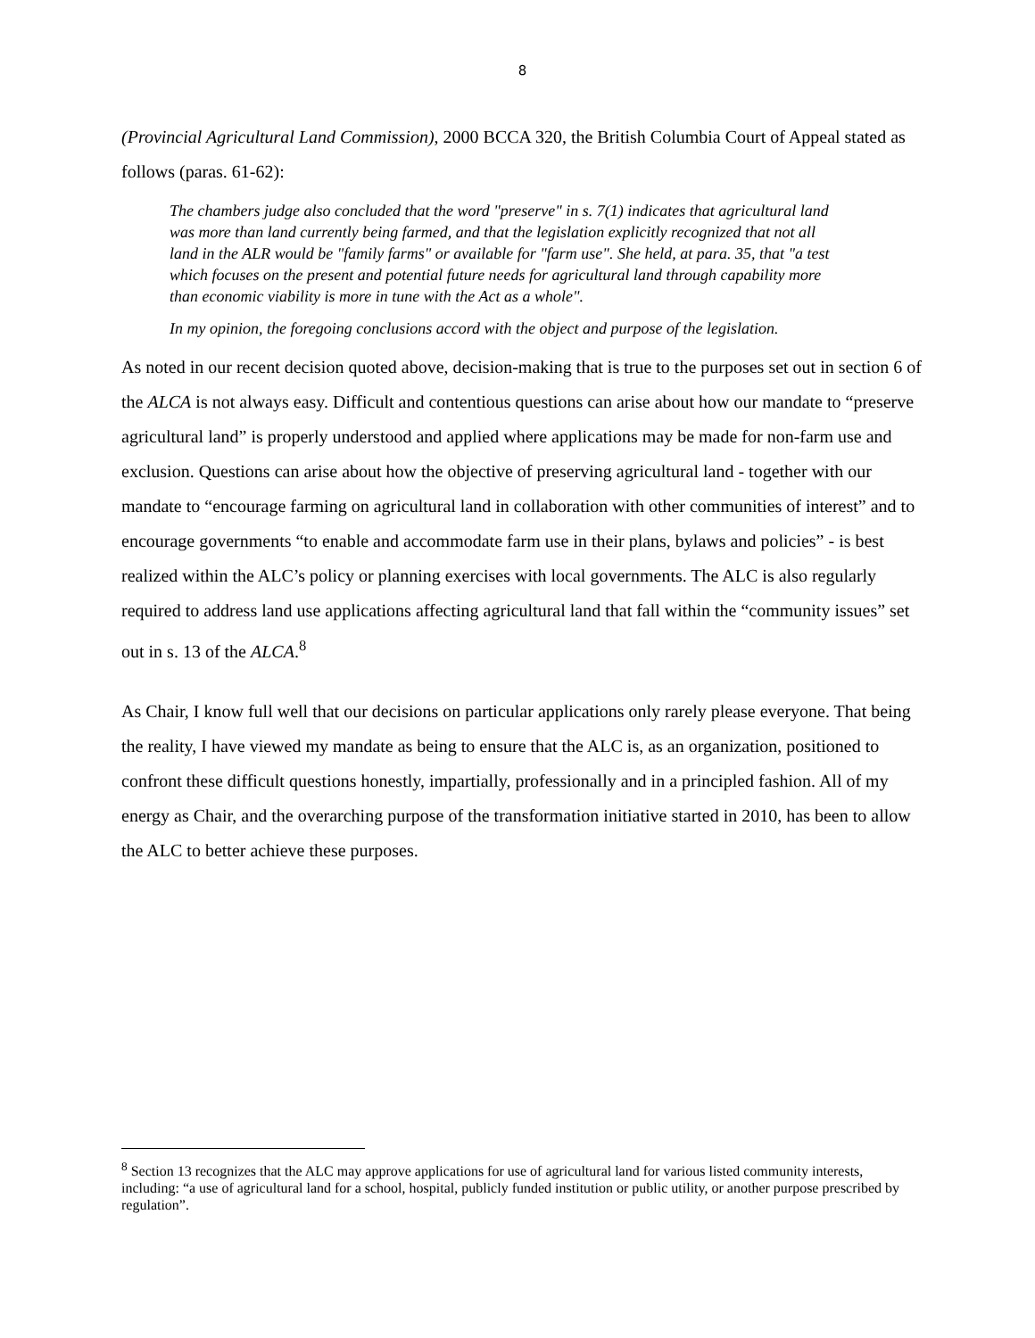8
(Provincial Agricultural Land Commission), 2000 BCCA 320, the British Columbia Court of Appeal stated as follows (paras. 61-62):
The chambers judge also concluded that the word "preserve" in s. 7(1) indicates that agricultural land was more than land currently being farmed, and that the legislation explicitly recognized that not all land in the ALR would be "family farms" or available for "farm use". She held, at para. 35, that "a test which focuses on the present and potential future needs for agricultural land through capability more than economic viability is more in tune with the Act as a whole".
In my opinion, the foregoing conclusions accord with the object and purpose of the legislation.
As noted in our recent decision quoted above, decision-making that is true to the purposes set out in section 6 of the ALCA is not always easy. Difficult and contentious questions can arise about how our mandate to “preserve agricultural land” is properly understood and applied where applications may be made for non-farm use and exclusion. Questions can arise about how the objective of preserving agricultural land - together with our mandate to “encourage farming on agricultural land in collaboration with other communities of interest” and to encourage governments “to enable and accommodate farm use in their plans, bylaws and policies” - is best realized within the ALC’s policy or planning exercises with local governments. The ALC is also regularly required to address land use applications affecting agricultural land that fall within the “community issues” set out in s. 13 of the ALCA.<sup>8</sup>
As Chair, I know full well that our decisions on particular applications only rarely please everyone. That being the reality, I have viewed my mandate as being to ensure that the ALC is, as an organization, positioned to confront these difficult questions honestly, impartially, professionally and in a principled fashion. All of my energy as Chair, and the overarching purpose of the transformation initiative started in 2010, has been to allow the ALC to better achieve these purposes.
<sup>8</sup> Section 13 recognizes that the ALC may approve applications for use of agricultural land for various listed community interests, including: “a use of agricultural land for a school, hospital, publicly funded institution or public utility, or another purpose prescribed by regulation”.